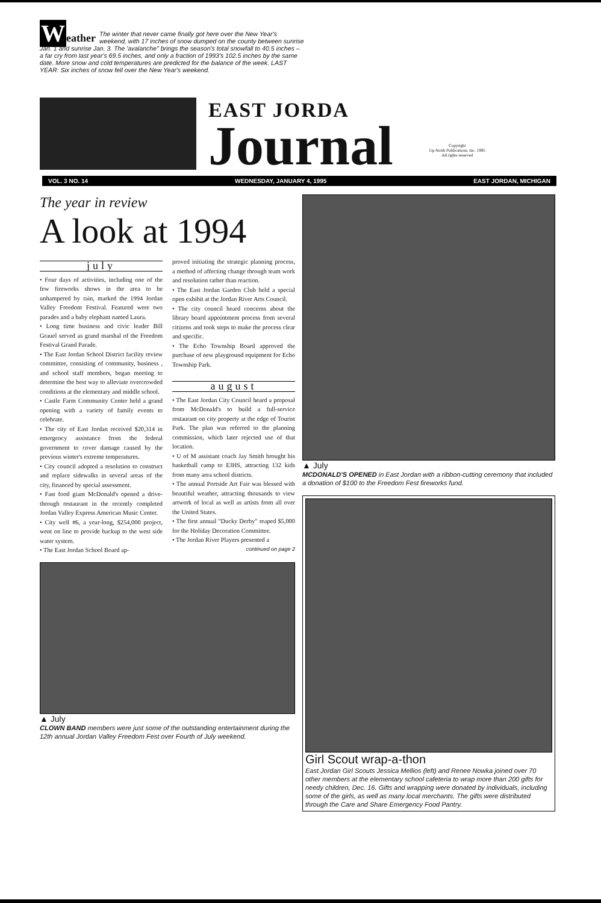Weather
The winter that never came finally got here over the New Year's weekend, with 17 inches of snow dumped on the county between sunrise Jan. 1 and sunrise Jan. 3. The 'avalanche" brings the season's total snowfall to 40.5 inches – a far cry from last year's 69.5 inches, and only a fraction of 1993's 102.5 inches by the same date. More snow and cold temperatures are predicted for the balance of the week. LAST YEAR: Six inches of snow fell over the New Year's weekend.
EAST JORDA
Journal
Copyright
Up North Publications, Inc. 1995
All rights reserved
VOL. 3 NO. 14 WEDNESDAY, JANUARY 4, 1995 EAST JORDAN, MICHIGAN
The year in review
A look at 1994
july
• Four days of activities, including one of the few fireworks shows in the area to be unhampered by rain, marked the 1994 Jordan Valley Freedom Festival. Featured were two parades and a baby elephant named Laura.
• Long time business and civic leader Bill Grauel served as grand marshal of the Freedom Festival Grand Parade.
• The East Jordan School District facility review committee, consisting of community, business , and school staff members, began meeting to determine the best way to alleviate overcrowded conditions at the elementary and middle school.
• Castle Farm Community Center held a grand opening with a variety of family events to celebrate.
• The city of East Jordan received $20,314 in emergency assistance from the federal government to cover damage caused by the previous winter's extreme temperatures.
• City council adopted a resolution to construct and replace sidewalks in several areas of the city, financed by special assessment.
• Fast food giant McDonald's opened a drive-through restaurant in the recently completed Jordan Valley Express American Music Center.
• City well #6, a year-long, $254,000 project, went on line to provide backup to the west side water system.
• The East Jordan School Board ap-
proved initiating the strategic planning process, a method of affecting change through team work and resolution rather than reaction.
• The East Jordan Garden Club held a special open exhibit at the Jordan River Arts Council.
• The city council heard concerns about the library board appointment process from several citizens and took steps to make the process clear and specific.
• The Echo Township Board approved the purchase of new playground equipment for Echo Township Park.
august
• The East Jordan City Council heard a proposal from McDonald's to build a full-service restaurant on city property at the edge of Tourist Park. The plan was referred to the planning commission, which later rejected use of that location.
• U of M assistant coach Jay Smith brought his basketball camp to EJHS, attracting 132 kids from many area school districts.
• The annual Portside Art Fair was blessed with beautiful weather, attracting thousands to view artwork of local as well as artists from all over the United States.
• The first annual "Ducky Derby" reaped $5,000 for the Holiday Decoration Committee.
• The Jordan River Players presented a
continued on page 2
▲ July
CLOWN BAND members were just some of the outstanding entertainment during the 12th annual Jordan Valley Freedom Fest over Fourth of July weekend.
▲ July
MCDONALD'S OPENED in East Jordan with a ribbon-cutting ceremony that included a donation of $100 to the Freedom Fest fireworks fund.
Girl Scout wrap-a-thon
East Jordan Girl Scouts Jessica Mellios (left) and Renee Nowka joined over 70 other members at the elementary school cafeteria to wrap more than 200 gifts for needy children, Dec. 16. Gifts and wrapping were donated by individuals, including some of the girls, as well as many local merchants. The gifts were distributed through the Care and Share Emergency Food Pantry.